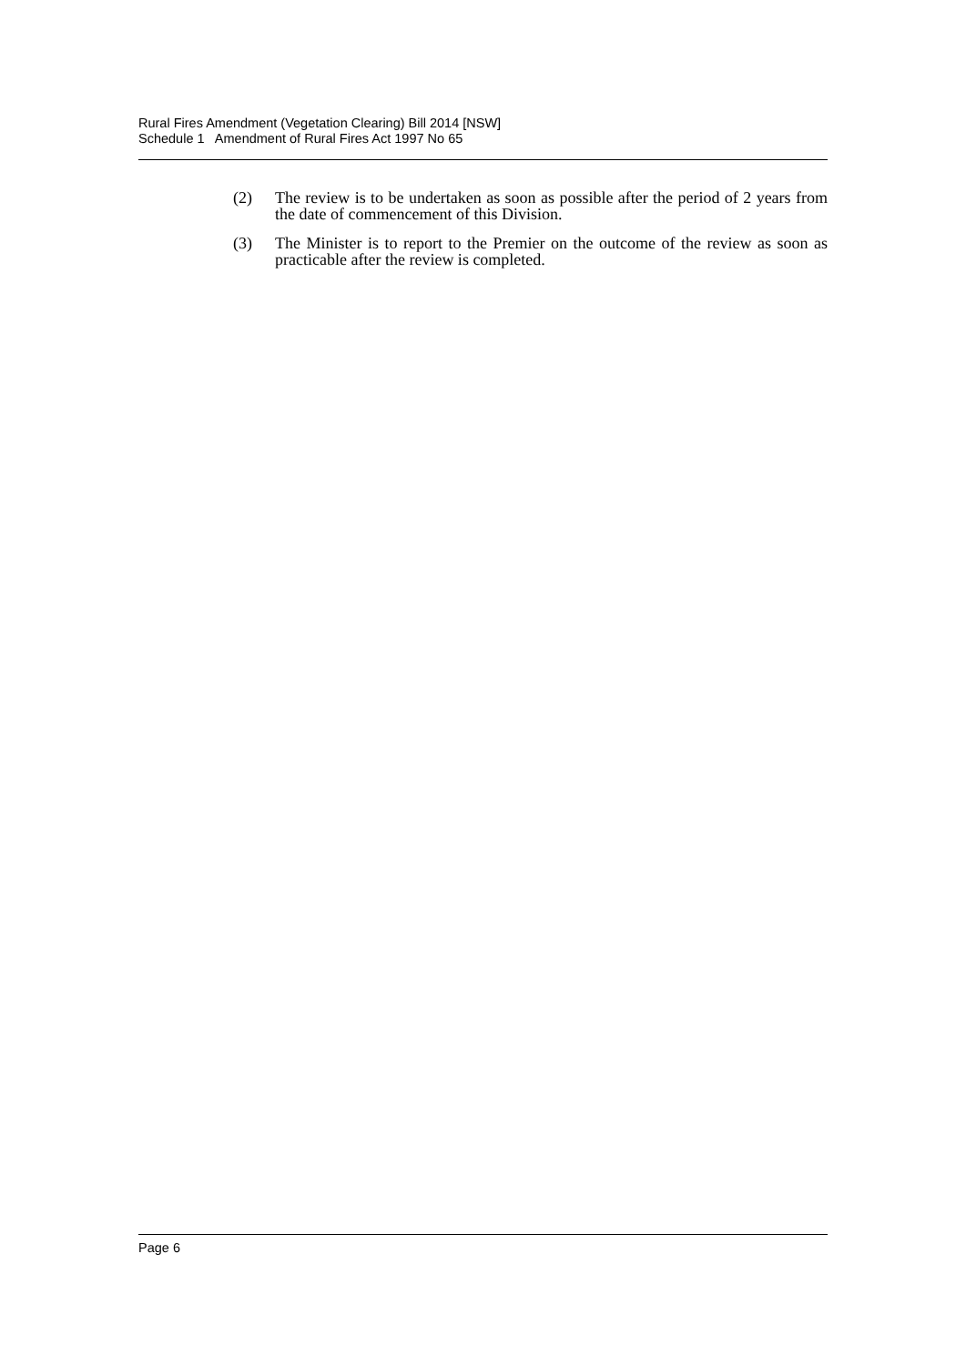Rural Fires Amendment (Vegetation Clearing) Bill 2014 [NSW]
Schedule 1 Amendment of Rural Fires Act 1997 No 65
(2) The review is to be undertaken as soon as possible after the period of 2 years from the date of commencement of this Division.
(3) The Minister is to report to the Premier on the outcome of the review as soon as practicable after the review is completed.
Page 6